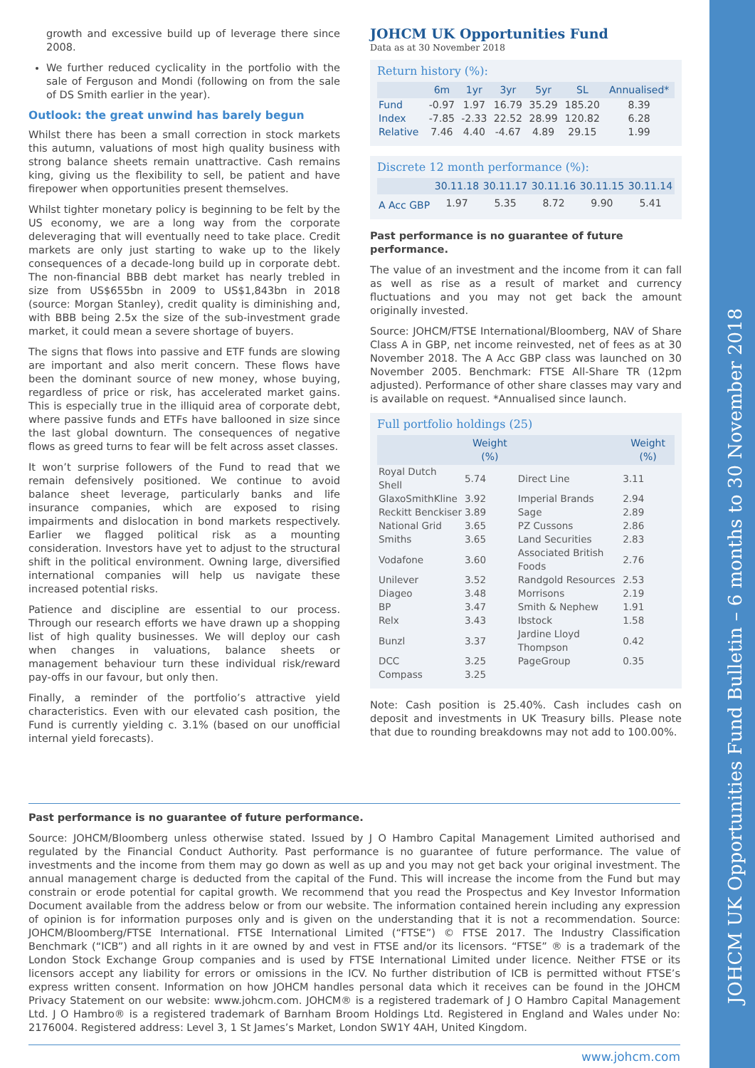JOHCM UK Opportunities Fund Bulletin – 6 months to 30 November 2018
growth and excessive build up of leverage there since 2008.
We further reduced cyclicality in the portfolio with the sale of Ferguson and Mondi (following on from the sale of DS Smith earlier in the year).
Outlook: the great unwind has barely begun
Whilst there has been a small correction in stock markets this autumn, valuations of most high quality business with strong balance sheets remain unattractive. Cash remains king, giving us the flexibility to sell, be patient and have firepower when opportunities present themselves.
Whilst tighter monetary policy is beginning to be felt by the US economy, we are a long way from the corporate deleveraging that will eventually need to take place. Credit markets are only just starting to wake up to the likely consequences of a decade-long build up in corporate debt. The non-financial BBB debt market has nearly trebled in size from US$655bn in 2009 to US$1,843bn in 2018 (source: Morgan Stanley), credit quality is diminishing and, with BBB being 2.5x the size of the sub-investment grade market, it could mean a severe shortage of buyers.
The signs that flows into passive and ETF funds are slowing are important and also merit concern. These flows have been the dominant source of new money, whose buying, regardless of price or risk, has accelerated market gains. This is especially true in the illiquid area of corporate debt, where passive funds and ETFs have ballooned in size since the last global downturn. The consequences of negative flows as greed turns to fear will be felt across asset classes.
It won’t surprise followers of the Fund to read that we remain defensively positioned. We continue to avoid balance sheet leverage, particularly banks and life insurance companies, which are exposed to rising impairments and dislocation in bond markets respectively. Earlier we flagged political risk as a mounting consideration. Investors have yet to adjust to the structural shift in the political environment. Owning large, diversified international companies will help us navigate these increased potential risks.
Patience and discipline are essential to our process. Through our research efforts we have drawn up a shopping list of high quality businesses. We will deploy our cash when changes in valuations, balance sheets or management behaviour turn these individual risk/reward pay-offs in our favour, but only then.
Finally, a reminder of the portfolio’s attractive yield characteristics. Even with our elevated cash position, the Fund is currently yielding c. 3.1% (based on our unofficial internal yield forecasts).
JOHCM UK Opportunities Fund
Data as at 30 November 2018
Return history (%):
| | 6m | 1yr | 3yr | 5yr | SL | Annualised* |
| --- | --- | --- | --- | --- | --- | --- |
| Fund | -0.97 | 1.97 | 16.79 | 35.29 | 185.20 | 8.39 |
| Index | -7.85 | -2.33 | 22.52 | 28.99 | 120.82 | 6.28 |
| Relative | 7.46 | 4.40 | -4.67 | 4.89 | 29.15 | 1.99 |
Discrete 12 month performance (%):
| | 30.11.18 | 30.11.17 | 30.11.16 | 30.11.15 | 30.11.14 |
| --- | --- | --- | --- | --- | --- |
| A Acc GBP | 1.97 | 5.35 | 8.72 | 9.90 | 5.41 |
Past performance is no guarantee of future performance.
The value of an investment and the income from it can fall as well as rise as a result of market and currency fluctuations and you may not get back the amount originally invested.
Source: JOHCM/FTSE International/Bloomberg, NAV of Share Class A in GBP, net income reinvested, net of fees as at 30 November 2018. The A Acc GBP class was launched on 30 November 2005. Benchmark: FTSE All-Share TR (12pm adjusted). Performance of other share classes may vary and is available on request. *Annualised since launch.
Full portfolio holdings (25)
| | Weight (%) | | Weight (%) |
| --- | --- | --- | --- |
| Royal Dutch Shell | 5.74 | Direct Line | 3.11 |
| GlaxoSmithKline | 3.92 | Imperial Brands | 2.94 |
| Reckitt Benckiser | 3.89 | Sage | 2.89 |
| National Grid | 3.65 | PZ Cussons | 2.86 |
| Smiths | 3.65 | Land Securities | 2.83 |
| Vodafone | 3.60 | Associated British Foods | 2.76 |
| Unilever | 3.52 | Randgold Resources | 2.53 |
| Diageo | 3.48 | Morrisons | 2.19 |
| BP | 3.47 | Smith & Nephew | 1.91 |
| Relx | 3.43 | Ibstock | 1.58 |
| Bunzl | 3.37 | Jardine Lloyd Thompson | 0.42 |
| DCC | 3.25 | PageGroup | 0.35 |
| Compass | 3.25 | | |
Note: Cash position is 25.40%. Cash includes cash on deposit and investments in UK Treasury bills. Please note that due to rounding breakdowns may not add to 100.00%.
Past performance is no guarantee of future performance.
Source: JOHCM/Bloomberg unless otherwise stated. Issued by J O Hambro Capital Management Limited authorised and regulated by the Financial Conduct Authority. Past performance is no guarantee of future performance. The value of investments and the income from them may go down as well as up and you may not get back your original investment. The annual management charge is deducted from the capital of the Fund. This will increase the income from the Fund but may constrain or erode potential for capital growth. We recommend that you read the Prospectus and Key Investor Information Document available from the address below or from our website. The information contained herein including any expression of opinion is for information purposes only and is given on the understanding that it is not a recommendation. Source: JOHCM/Bloomberg/FTSE International. FTSE International Limited (“FTSE”) © FTSE 2017. The Industry Classification Benchmark (“ICB”) and all rights in it are owned by and vest in FTSE and/or its licensors. “FTSE” ® is a trademark of the London Stock Exchange Group companies and is used by FTSE International Limited under licence. Neither FTSE or its licensors accept any liability for errors or omissions in the ICV. No further distribution of ICB is permitted without FTSE’s express written consent. Information on how JOHCM handles personal data which it receives can be found in the JOHCM Privacy Statement on our website: www.johcm.com. JOHCM® is a registered trademark of J O Hambro Capital Management Ltd. J O Hambro® is a registered trademark of Barnham Broom Holdings Ltd. Registered in England and Wales under No: 2176004. Registered address: Level 3, 1 St James’s Market, London SW1Y 4AH, United Kingdom.
www.johcm.com